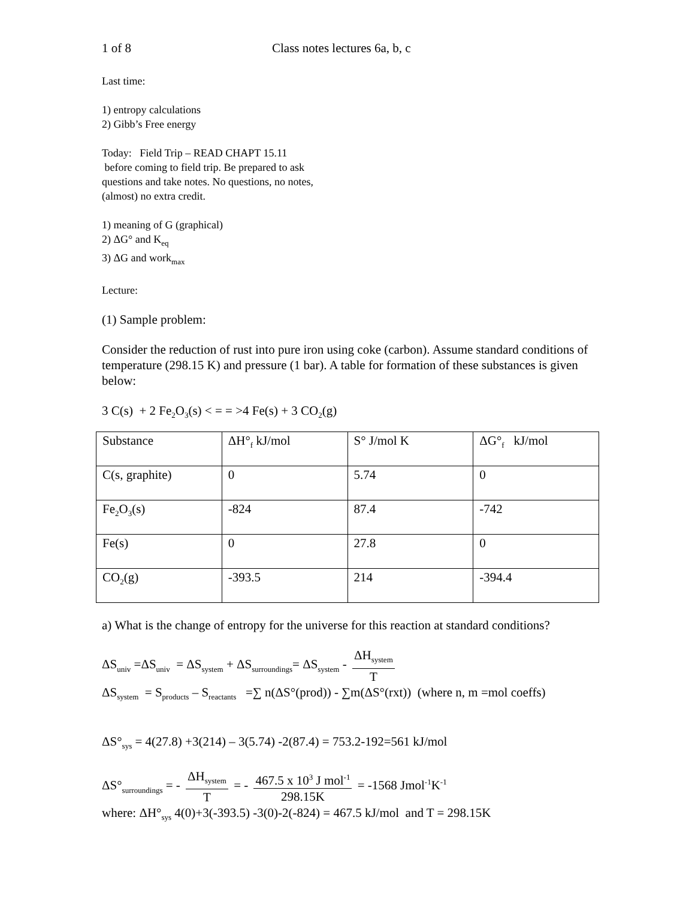1 of 8 Class notes lectures 6a, b, c
Last time:
1) entropy calculations
2) Gibb’s Free energy
Today: Field Trip – READ CHAPT 15.11
before coming to field trip. Be prepared to ask
questions and take notes. No questions, no notes,
(almost) no extra credit.
1) meaning of G (graphical)
2) ΔG° and K<sub>eq</sub>
3) ΔG and work<sub>max</sub>
Lecture:
(1) Sample problem:
Consider the reduction of rust into pure iron using coke (carbon). Assume standard conditions of temperature (298.15 K) and pressure (1 bar). A table for formation of these substances is given below:
3 C(s) + 2 Fe<sub>2</sub>O<sub>3</sub>(s) < = = >4 Fe(s) + 3 CO<sub>2</sub>(g)
| Substance | ΔH°<sub>f</sub> kJ/mol | S° J/mol K | ΔG°<sub>f</sub> kJ/mol |
| C(s, graphite) | 0 | 5.74 | 0 |
| Fe<sub>2</sub>O<sub>3</sub>(s) | -824 | 87.4 | -742 |
| Fe(s) | 0 | 27.8 | 0 |
| CO<sub>2</sub>(g) | -393.5 | 214 | -394.4 |
a) What is the change of entropy for the universe for this reaction at standard conditions?
ΔS<sub>univ</sub> =ΔS<sub>univ</sub> = ΔS<sub>system</sub> + ΔS<sub>surroundings</sub>= ΔS<sub>system</sub> - ΔH<sub>system</sub> T
ΔS<sub>system</sub> = S<sub>products</sub> – S<sub>reactants</sub> =∑ n(ΔS°(prod)) - ∑m(ΔS°(rxt)) (where n, m =mol coeffs)
ΔS°<sub>sys</sub> = 4(27.8) +3(214) – 3(5.74) -2(87.4) = 753.2-192=561 kJ/mol
ΔS°<sub>surroundings</sub> = - ΔH<sub>system</sub> T = - 467.5 x 10<sup>3</sup> J mol<sup>-1</sup> 298.15K = -1568 Jmol<sup>-1</sup>K<sup>-1</sup>
where: ΔH°<sub>sys</sub> 4(0)+3(-393.5) -3(0)-2(-824) = 467.5 kJ/mol and T = 298.15K